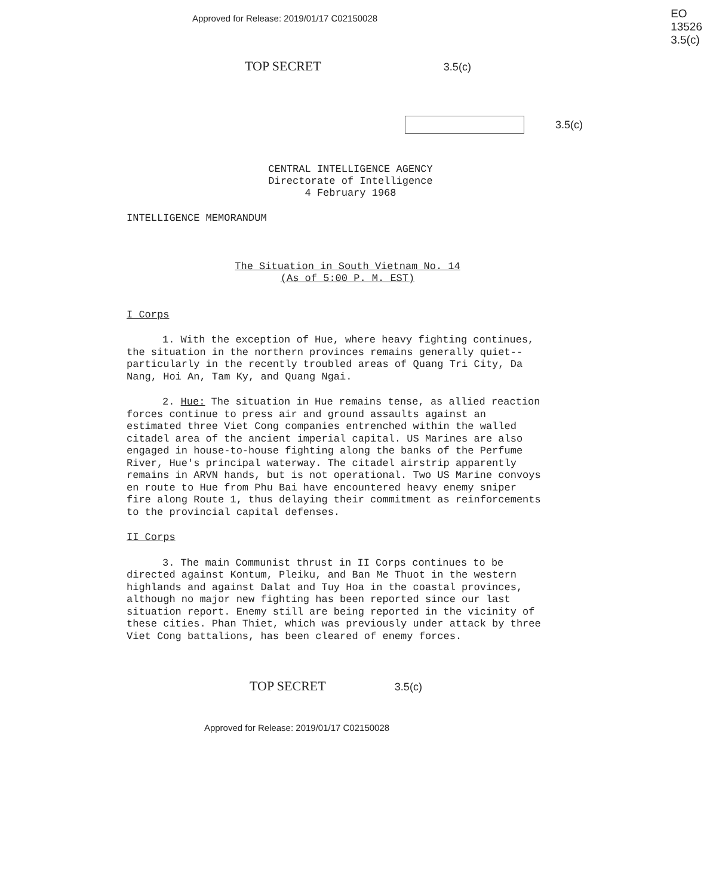Approved for Release: 2019/01/17 C02150028
EO
13526
3.5(c)
TOP SECRET 3.5(c)
3.5(c)
CENTRAL INTELLIGENCE AGENCY
Directorate of Intelligence
4 February 1968
INTELLIGENCE MEMORANDUM
The Situation in South Vietnam No. 14
(As of 5:00 P. M. EST)
I Corps
1. With the exception of Hue, where heavy fighting continues, the situation in the northern provinces remains generally quiet--particularly in the recently troubled areas of Quang Tri City, Da Nang, Hoi An, Tam Ky, and Quang Ngai.
2. Hue: The situation in Hue remains tense, as allied reaction forces continue to press air and ground assaults against an estimated three Viet Cong companies entrenched within the walled citadel area of the ancient imperial capital. US Marines are also engaged in house-to-house fighting along the banks of the Perfume River, Hue's principal waterway. The citadel airstrip apparently remains in ARVN hands, but is not operational. Two US Marine convoys en route to Hue from Phu Bai have encountered heavy enemy sniper fire along Route 1, thus delaying their commitment as reinforcements to the provincial capital defenses.
II Corps
3. The main Communist thrust in II Corps continues to be directed against Kontum, Pleiku, and Ban Me Thuot in the western highlands and against Dalat and Tuy Hoa in the coastal provinces, although no major new fighting has been reported since our last situation report. Enemy still are being reported in the vicinity of these cities. Phan Thiet, which was previously under attack by three Viet Cong battalions, has been cleared of enemy forces.
TOP SECRET 3.5(c)
Approved for Release: 2019/01/17 C02150028